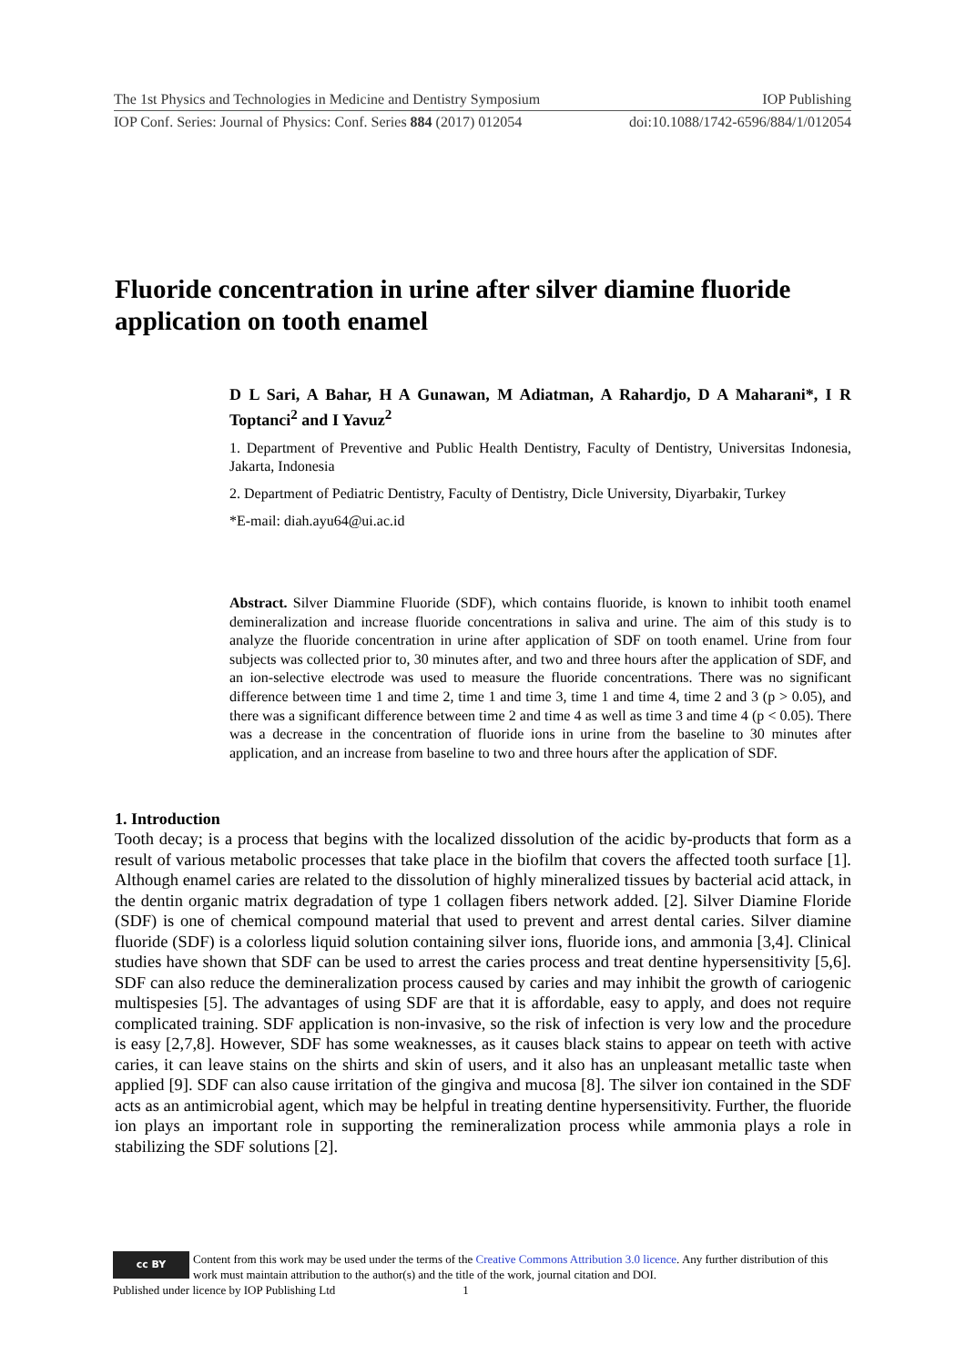The 1st Physics and Technologies in Medicine and Dentistry Symposium IOP Publishing
IOP Conf. Series: Journal of Physics: Conf. Series 884 (2017) 012054 doi:10.1088/1742-6596/884/1/012054
Fluoride concentration in urine after silver diamine fluoride application on tooth enamel
D L Sari, A Bahar, H A Gunawan, M Adiatman, A Rahardjo, D A Maharani*, I R Toptanci<sup>2</sup> and I Yavuz<sup>2</sup>
1. Department of Preventive and Public Health Dentistry, Faculty of Dentistry, Universitas Indonesia, Jakarta, Indonesia
2. Department of Pediatric Dentistry, Faculty of Dentistry, Dicle University, Diyarbakir, Turkey
*E-mail: diah.ayu64@ui.ac.id
Abstract. Silver Diammine Fluoride (SDF), which contains fluoride, is known to inhibit tooth enamel demineralization and increase fluoride concentrations in saliva and urine. The aim of this study is to analyze the fluoride concentration in urine after application of SDF on tooth enamel. Urine from four subjects was collected prior to, 30 minutes after, and two and three hours after the application of SDF, and an ion-selective electrode was used to measure the fluoride concentrations. There was no significant difference between time 1 and time 2, time 1 and time 3, time 1 and time 4, time 2 and 3 (p > 0.05), and there was a significant difference between time 2 and time 4 as well as time 3 and time 4 (p < 0.05). There was a decrease in the concentration of fluoride ions in urine from the baseline to 30 minutes after application, and an increase from baseline to two and three hours after the application of SDF.
1. Introduction
Tooth decay; is a process that begins with the localized dissolution of the acidic by-products that form as a result of various metabolic processes that take place in the biofilm that covers the affected tooth surface [1]. Although enamel caries are related to the dissolution of highly mineralized tissues by bacterial acid attack, in the dentin organic matrix degradation of type 1 collagen fibers network added. [2]. Silver Diamine Floride (SDF) is one of chemical compound material that used to prevent and arrest dental caries. Silver diamine fluoride (SDF) is a colorless liquid solution containing silver ions, fluoride ions, and ammonia [3,4]. Clinical studies have shown that SDF can be used to arrest the caries process and treat dentine hypersensitivity [5,6]. SDF can also reduce the demineralization process caused by caries and may inhibit the growth of cariogenic multispesies [5]. The advantages of using SDF are that it is affordable, easy to apply, and does not require complicated training. SDF application is non-invasive, so the risk of infection is very low and the procedure is easy [2,7,8]. However, SDF has some weaknesses, as it causes black stains to appear on teeth with active caries, it can leave stains on the shirts and skin of users, and it also has an unpleasant metallic taste when applied [9]. SDF can also cause irritation of the gingiva and mucosa [8]. The silver ion contained in the SDF acts as an antimicrobial agent, which may be helpful in treating dentine hypersensitivity. Further, the fluoride ion plays an important role in supporting the remineralization process while ammonia plays a role in stabilizing the SDF solutions [2].
cc BY
Content from this work may be used under the terms of the Creative Commons Attribution 3.0 licence. Any further distribution of this work must maintain attribution to the author(s) and the title of the work, journal citation and DOI.
Published under licence by IOP Publishing Ltd 1